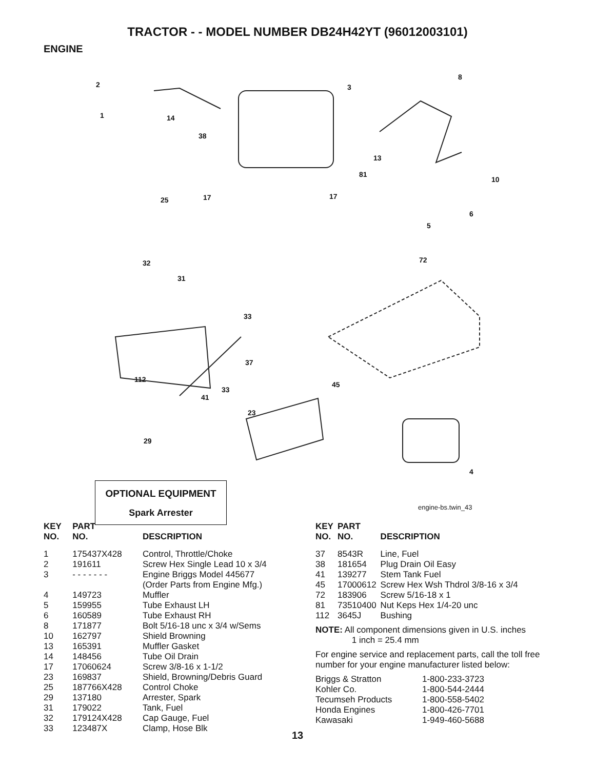TRACTOR - - MODEL NUMBER DB24H42YT (96012003101)
ENGINE
2
1 14
38
3
8
13
10
81
25 17 17
6
5
72 32
31
33
37
112
45
33
41
23
29
4
OPTIONAL EQUIPMENT
Spark Arrester
engine-bs.twin_43
| KEY NO. | PART NO. | DESCRIPTION |
| --- | --- | --- |
| 1 | 175437X428 | Control, Throttle/Choke |
| 2 | 191611 | Screw Hex Single Lead 10 x 3/4 |
| 3 | - - - - - - - | Engine Briggs Model 445677 (Order Parts from Engine Mfg.) |
| 4 | 149723 | Muffler |
| 5 | 159955 | Tube Exhaust LH |
| 6 | 160589 | Tube Exhaust RH |
| 8 | 171877 | Bolt 5/16-18 unc x 3/4 w/Sems |
| 10 | 162797 | Shield Browning |
| 13 | 165391 | Muffler Gasket |
| 14 | 148456 | Tube Oil Drain |
| 17 | 17060624 | Screw 3/8-16 x 1-1/2 |
| 23 | 169837 | Shield, Browning/Debris Guard |
| 25 | 187766X428 | Control Choke |
| 29 | 137180 | Arrester, Spark |
| 31 | 179022 | Tank, Fuel |
| 32 | 179124X428 | Cap Gauge, Fuel |
| 33 | 123487X | Clamp, Hose Blk |
| KEY NO. | PART NO. | DESCRIPTION |
| --- | --- | --- |
| 37 | 8543R | Line, Fuel |
| 38 | 181654 | Plug Drain Oil Easy |
| 41 | 139277 | Stem Tank Fuel |
| 45 | 17000612 | Screw Hex Wsh Thdrol 3/8-16 x 3/4 |
| 72 | 183906 | Screw 5/16-18 x 1 |
| 81 | 73510400 | Nut Keps Hex 1/4-20 unc |
| 112 | 3645J | Bushing |
NOTE: All component dimensions given in U.S. inches
1 inch = 25.4 mm
For engine service and replacement parts, call the toll free number for your engine manufacturer listed below:
| Briggs & Stratton | 1-800-233-3723 |
| Kohler Co. | 1-800-544-2444 |
| Tecumseh Products | 1-800-558-5402 |
| Honda Engines | 1-800-426-7701 |
| Kawasaki | 1-949-460-5688 |
13